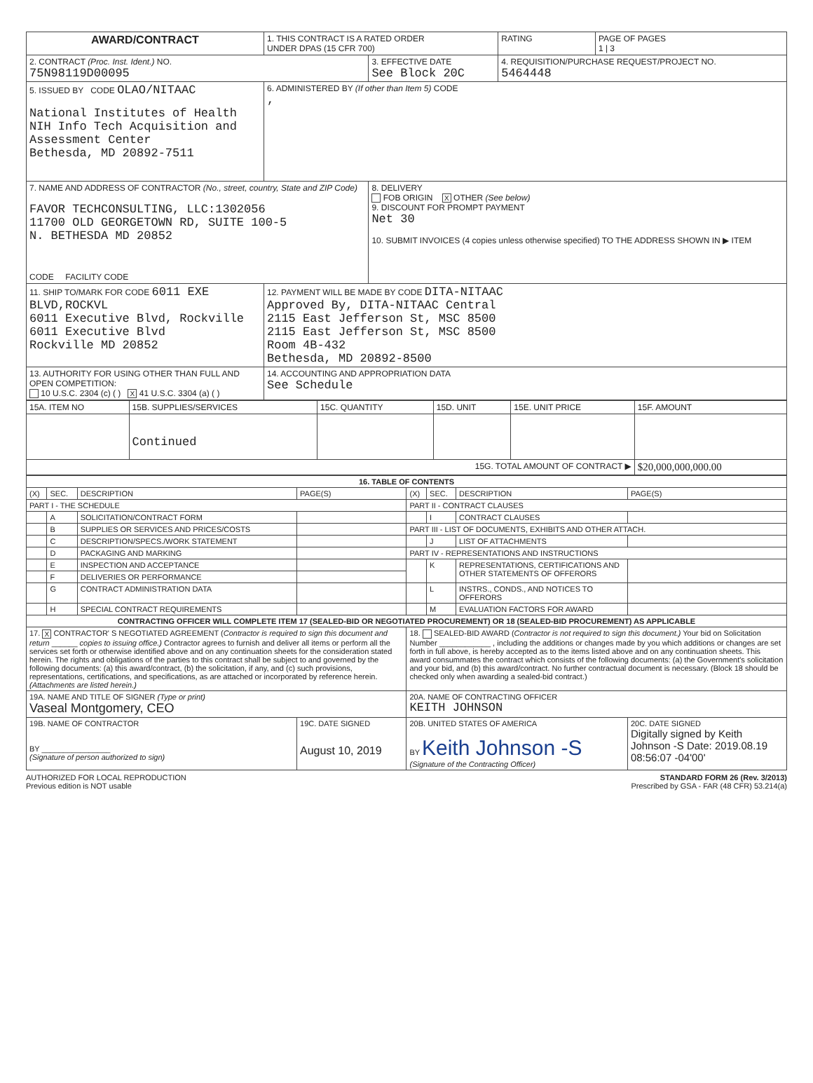| AWARD/CONTRACT | 1. THIS CONTRACT IS A RATED ORDER UNDER DPAS (15 CFR 700) | | RATING | PAGE OF PAGES 1 / 3 |
| 2. CONTRACT (Proc. Inst. Ident.) NO. 75N98119D00095 | | 3. EFFECTIVE DATE See Block 20C | 4. REQUISITION/PURCHASE REQUEST/PROJECT NO. 5464448 | |
| 5. ISSUED BY CODE OLAO/NITAAC National Institutes of Health NIH Info Tech Acquisition and Assessment Center Bethesda, MD 20892-7511 | 6. ADMINISTERED BY (If other than Item 5) CODE , | | | |
| 7. NAME AND ADDRESS OF CONTRACTOR (No., street, country, State and ZIP Code) FAVOR TECHCONSULTING, LLC:1302056 11700 OLD GEORGETOWN RD, SUITE 100-5 N. BETHESDA MD 20852 CODE FACILITY CODE | | 8. DELIVERY FOB ORIGIN X OTHER (See below) 9. DISCOUNT FOR PROMPT PAYMENT Net 30 10. SUBMIT INVOICES (4 copies unless otherwise specified) TO THE ADDRESS SHOWN IN ▶ ITEM | | |
| 11. SHIP TO/MARK FOR CODE 6011 EXE BLVD,ROCKVL 6011 Executive Blvd, Rockville 6011 Executive Blvd Rockville MD 20852 | 12. PAYMENT WILL BE MADE BY CODE DITA-NITAAC Approved By, DITA-NITAAC Central 2115 East Jefferson St, MSC 8500 2115 East Jefferson St, MSC 8500 Room 4B-432 Bethesda, MD 20892-8500 | | | |
| 13. AUTHORITY FOR USING OTHER THAN FULL AND OPEN COMPETITION: 10 U.S.C. 2304 (c) ( ) X 41 U.S.C. 3304 (a) ( ) | 14. ACCOUNTING AND APPROPRIATION DATA See Schedule | | | |
| 15A. ITEM NO | 15B. SUPPLIES/SERVICES | 15C. QUANTITY | 15D. UNIT | 15E. UNIT PRICE | 15F. AMOUNT |
| --- | --- | --- | --- | --- | --- |
| | Continued | | | | |
| 15G. TOTAL AMOUNT OF CONTRACT ▶ | | | | | $20,000,000,000.00 |
| 16. TABLE OF CONTENTS | | | | | | | |
| (X) | SEC. | DESCRIPTION | PAGE(S) | (X) | SEC. | DESCRIPTION | PAGE(S) |
| PART I - THE SCHEDULE | | | | PART II - CONTRACT CLAUSES | | | |
| | A | SOLICITATION/CONTRACT FORM | | | I | CONTRACT CLAUSES | |
| | B | SUPPLIES OR SERVICES AND PRICES/COSTS | | PART III - LIST OF DOCUMENTS, EXHIBITS AND OTHER ATTACH. | | | |
| | C | DESCRIPTION/SPECS./WORK STATEMENT | | | J | LIST OF ATTACHMENTS | |
| | D | PACKAGING AND MARKING | | PART IV - REPRESENTATIONS AND INSTRUCTIONS | | | |
| | E | INSPECTION AND ACCEPTANCE | | | K | REPRESENTATIONS, CERTIFICATIONS AND OTHER STATEMENTS OF OFFERORS | |
| | F | DELIVERIES OR PERFORMANCE | | | | | |
| | G | CONTRACT ADMINISTRATION DATA | | | L | INSTRS., CONDS., AND NOTICES TO OFFERORS | |
| | H | SPECIAL CONTRACT REQUIREMENTS | | | M | EVALUATION FACTORS FOR AWARD | |
| CONTRACTING OFFICER WILL COMPLETE ITEM 17 (SEALED-BID OR NEGOTIATED PROCUREMENT) OR 18 (SEALED-BID PROCUREMENT) AS APPLICABLE | | | | | | | |
| 17. X CONTRACTOR' S NEGOTIATED AGREEMENT ( Contractor is required to sign this document and return ______ copies to issuing office.) Contractor agrees to furnish and deliver all items or perform all the services set forth or otherwise identified above and on any continuation sheets for the consideration stated herein. The rights and obligations of the parties to this contract shall be subject to and governed by the following documents: (a) this award/contract, (b) the solicitation, if any, and (c) such provisions, representations, certifications, and specifications, as are attached or incorporated by reference herein. (Attachments are listed herein.) | | | | 18. SEALED-BID AWARD ( Contractor is not required to sign this document.) Your bid on Solicitation Number ____________ , including the additions or changes made by you which additions or changes are set forth in full above, is hereby accepted as to the items listed above and on any continuation sheets. This award consummates the contract which consists of the following documents: (a) the Government's solicitation and your bid, and (b) this award/contract. No further contractual document is necessary. (Block 18 should be checked only when awarding a sealed-bid contract.) | | | |
| 19A. NAME AND TITLE OF SIGNER (Type or print) Vaseal Montgomery, CEO | | | | 20A. NAME OF CONTRACTING OFFICER KEITH JOHNSON | | | |
| 19B. NAME OF CONTRACTOR BY ________________ (Signature of person authorized to sign) | | | 19C. DATE SIGNED August 10, 2019 | 20B. UNITED STATES OF AMERICA BY Keith Johnson -S (Signature of the Contracting Officer) | | | 20C. DATE SIGNED Digitally signed by Keith Johnson -S Date: 2019.08.19 08:56:07 -04'00' |
AUTHORIZED FOR LOCAL REPRODUCTION
Previous edition is NOT usable
STANDARD FORM 26 (Rev. 3/2013)
Prescribed by GSA - FAR (48 CFR) 53.214(a)